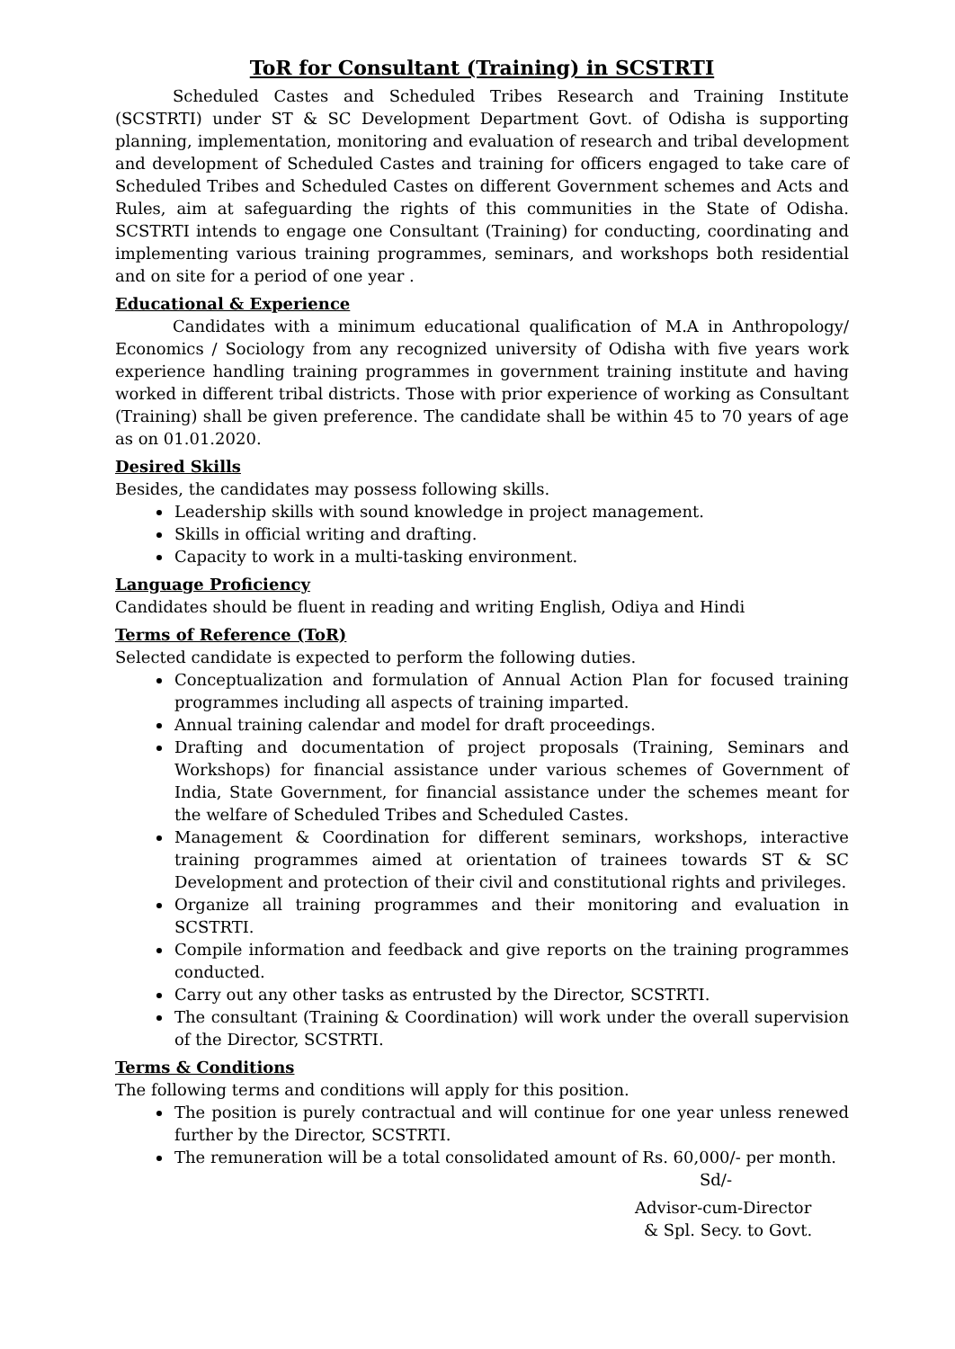ToR for Consultant (Training) in SCSTRTI
Scheduled Castes and Scheduled Tribes Research and Training Institute (SCSTRTI) under ST & SC Development Department Govt. of Odisha is supporting planning, implementation, monitoring and evaluation of research and tribal development and development of Scheduled Castes and training for officers engaged to take care of Scheduled Tribes and Scheduled Castes on different Government schemes and Acts and Rules, aim at safeguarding the rights of this communities in the State of Odisha. SCSTRTI intends to engage one Consultant (Training) for conducting, coordinating and implementing various training programmes, seminars, and workshops both residential and on site for a period of one year .
Educational & Experience
Candidates with a minimum educational qualification of M.A in Anthropology/ Economics / Sociology from any recognized university of Odisha with five years work experience handling training programmes in government training institute and having worked in different tribal districts. Those with prior experience of working as Consultant (Training) shall be given preference. The candidate shall be within 45 to 70 years of age as on 01.01.2020.
Desired Skills
Besides, the candidates may possess following skills.
Leadership skills with sound knowledge in project management.
Skills in official writing and drafting.
Capacity to work in a multi-tasking environment.
Language Proficiency
Candidates should be fluent in reading and writing English, Odiya and Hindi
Terms of Reference (ToR)
Selected candidate is expected to perform the following duties.
Conceptualization and formulation of Annual Action Plan for focused training programmes including all aspects of training imparted.
Annual training calendar and model for draft proceedings.
Drafting and documentation of project proposals (Training, Seminars and Workshops) for financial assistance under various schemes of Government of India, State Government, for financial assistance under the schemes meant for the welfare of Scheduled Tribes and Scheduled Castes.
Management & Coordination for different seminars, workshops, interactive training programmes aimed at orientation of trainees towards ST & SC Development and protection of their civil and constitutional rights and privileges.
Organize all training programmes and their monitoring and evaluation in SCSTRTI.
Compile information and feedback and give reports on the training programmes conducted.
Carry out any other tasks as entrusted by the Director, SCSTRTI.
The consultant (Training & Coordination) will work under the overall supervision of the Director, SCSTRTI.
Terms & Conditions
The following terms and conditions will apply for this position.
The position is purely contractual and will continue for one year unless renewed further by the Director, SCSTRTI.
The remuneration will be a total consolidated amount of Rs. 60,000/- per month.
Sd/-
Advisor-cum-Director
& Spl. Secy. to Govt.